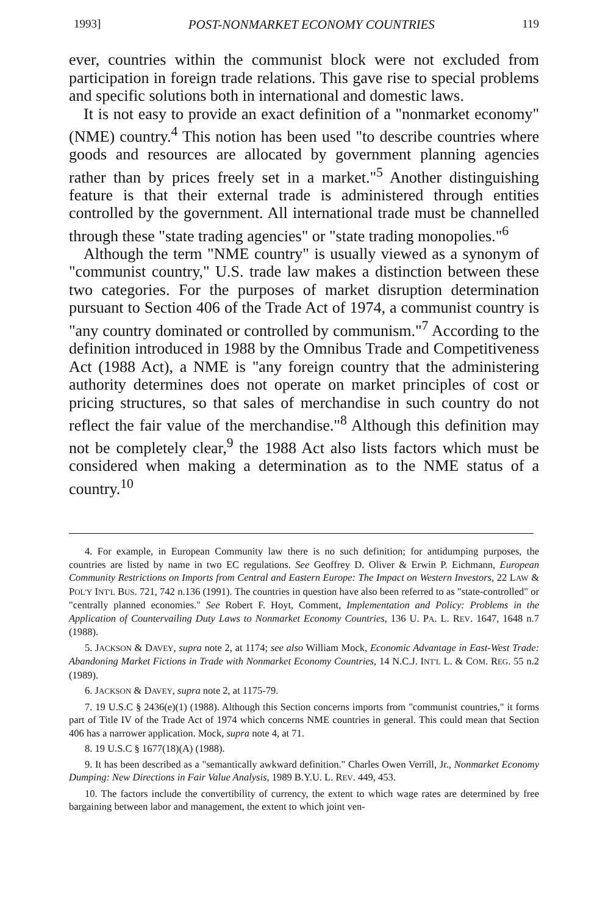1993] POST-NONMARKET ECONOMY COUNTRIES 119
ever, countries within the communist block were not excluded from participation in foreign trade relations. This gave rise to special problems and specific solutions both in international and domestic laws.
It is not easy to provide an exact definition of a "nonmarket economy" (NME) country.<sup>4</sup> This notion has been used "to describe countries where goods and resources are allocated by government planning agencies rather than by prices freely set in a market."<sup>5</sup> Another distinguishing feature is that their external trade is administered through entities controlled by the government. All international trade must be channelled through these "state trading agencies" or "state trading monopolies."<sup>6</sup>
Although the term "NME country" is usually viewed as a synonym of "communist country," U.S. trade law makes a distinction between these two categories. For the purposes of market disruption determination pursuant to Section 406 of the Trade Act of 1974, a communist country is "any country dominated or controlled by communism."<sup>7</sup> According to the definition introduced in 1988 by the Omnibus Trade and Competitiveness Act (1988 Act), a NME is "any foreign country that the administering authority determines does not operate on market principles of cost or pricing structures, so that sales of merchandise in such country do not reflect the fair value of the merchandise."<sup>8</sup> Although this definition may not be completely clear,<sup>9</sup> the 1988 Act also lists factors which must be considered when making a determination as to the NME status of a country.<sup>10</sup>
4. For example, in European Community law there is no such definition; for antidumping purposes, the countries are listed by name in two EC regulations. See Geoffrey D. Oliver & Erwin P. Eichmann, European Community Restrictions on Imports from Central and Eastern Europe: The Impact on Western Investors, 22 LAW & POL'Y INT'L BUS. 721, 742 n.136 (1991). The countries in question have also been referred to as "state-controlled" or "centrally planned economies." See Robert F. Hoyt, Comment, Implementation and Policy: Problems in the Application of Countervailing Duty Laws to Nonmarket Economy Countries, 136 U. PA. L. REV. 1647, 1648 n.7 (1988).
5. JACKSON & DAVEY, supra note 2, at 1174; see also William Mock, Economic Advantage in East-West Trade: Abandoning Market Fictions in Trade with Nonmarket Economy Countries, 14 N.C.J. INT'L L. & COM. REG. 55 n.2 (1989).
6. JACKSON & DAVEY, supra note 2, at 1175-79.
7. 19 U.S.C § 2436(e)(1) (1988). Although this Section concerns imports from "communist countries," it forms part of Title IV of the Trade Act of 1974 which concerns NME countries in general. This could mean that Section 406 has a narrower application. Mock, supra note 4, at 71.
8. 19 U.S.C § 1677(18)(A) (1988).
9. It has been described as a "semantically awkward definition." Charles Owen Verrill, Jr., Nonmarket Economy Dumping: New Directions in Fair Value Analysis, 1989 B.Y.U. L. REV. 449, 453.
10. The factors include the convertibility of currency, the extent to which wage rates are determined by free bargaining between labor and management, the extent to which joint ven-